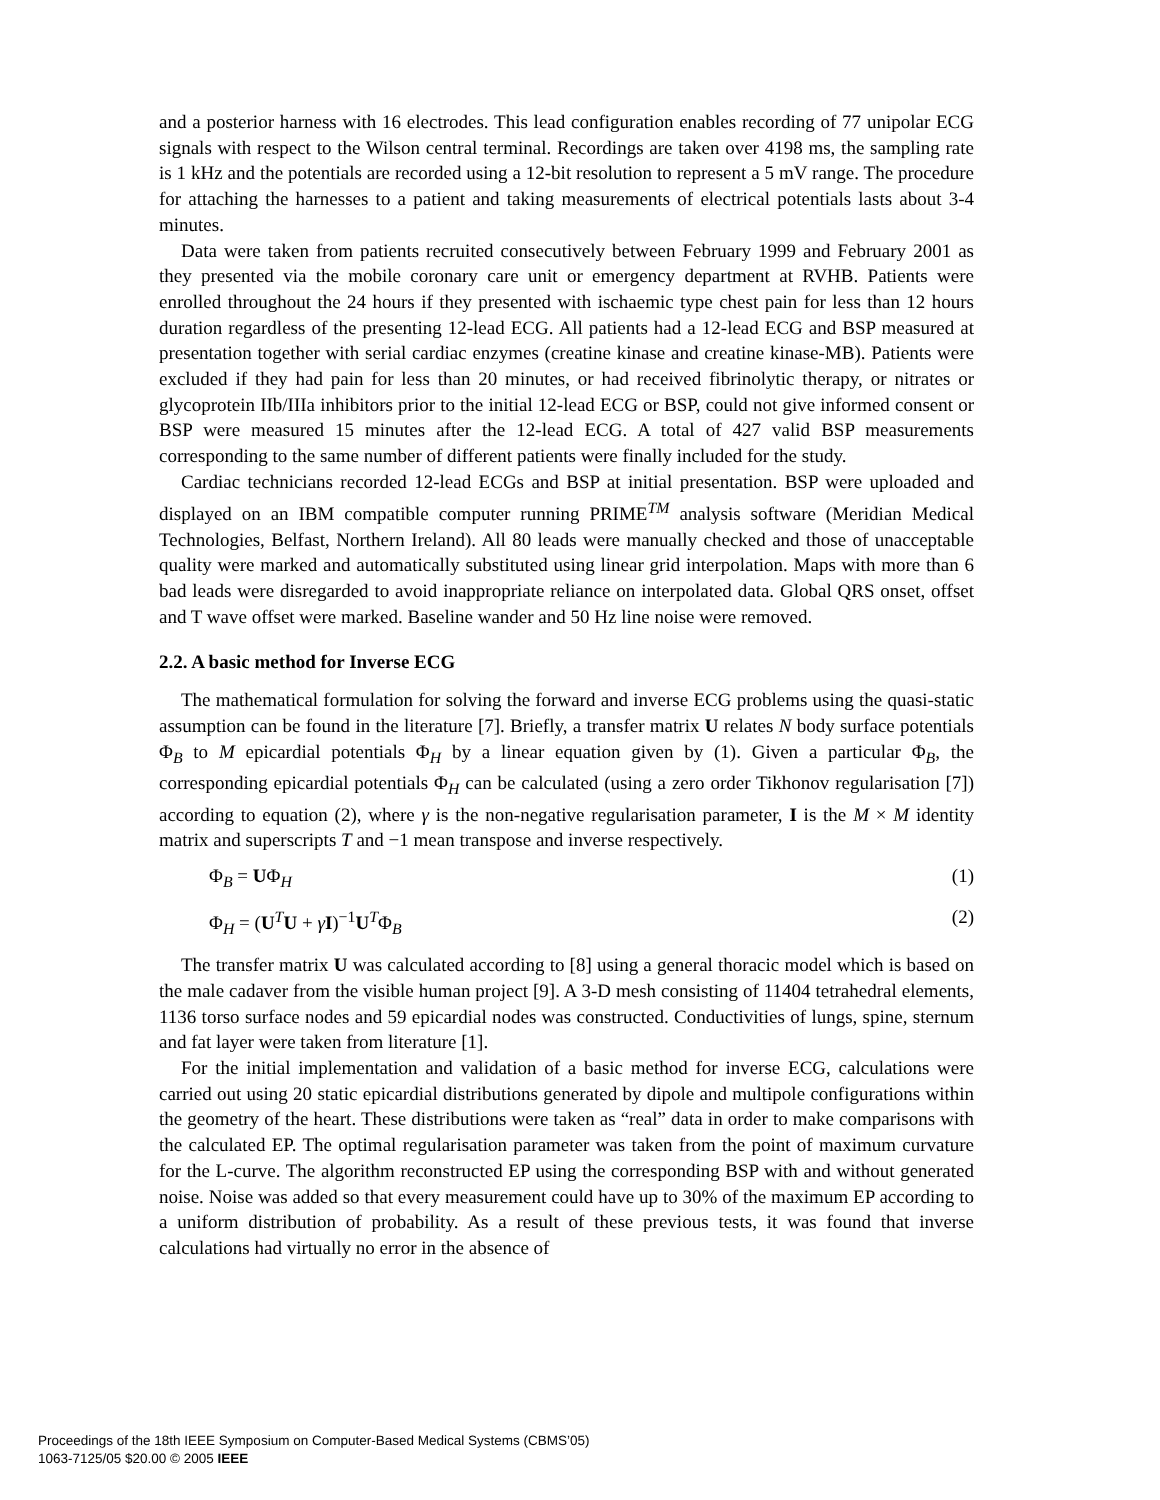and a posterior harness with 16 electrodes. This lead configuration enables recording of 77 unipolar ECG signals with respect to the Wilson central terminal. Recordings are taken over 4198 ms, the sampling rate is 1 kHz and the potentials are recorded using a 12-bit resolution to represent a 5 mV range. The procedure for attaching the harnesses to a patient and taking measurements of electrical potentials lasts about 3-4 minutes.
Data were taken from patients recruited consecutively between February 1999 and February 2001 as they presented via the mobile coronary care unit or emergency department at RVHB. Patients were enrolled throughout the 24 hours if they presented with ischaemic type chest pain for less than 12 hours duration regardless of the presenting 12-lead ECG. All patients had a 12-lead ECG and BSP measured at presentation together with serial cardiac enzymes (creatine kinase and creatine kinase-MB). Patients were excluded if they had pain for less than 20 minutes, or had received fibrinolytic therapy, or nitrates or glycoprotein IIb/IIIa inhibitors prior to the initial 12-lead ECG or BSP, could not give informed consent or BSP were measured 15 minutes after the 12-lead ECG. A total of 427 valid BSP measurements corresponding to the same number of different patients were finally included for the study.
Cardiac technicians recorded 12-lead ECGs and BSP at initial presentation. BSP were uploaded and displayed on an IBM compatible computer running PRIME<sup>TM</sup> analysis software (Meridian Medical Technologies, Belfast, Northern Ireland). All 80 leads were manually checked and those of unacceptable quality were marked and automatically substituted using linear grid interpolation. Maps with more than 6 bad leads were disregarded to avoid inappropriate reliance on interpolated data. Global QRS onset, offset and T wave offset were marked. Baseline wander and 50 Hz line noise were removed.
2.2. A basic method for Inverse ECG
The mathematical formulation for solving the forward and inverse ECG problems using the quasi-static assumption can be found in the literature [7]. Briefly, a transfer matrix U relates N body surface potentials Φ<sub>B</sub> to M epicardial potentials Φ<sub>H</sub> by a linear equation given by (1). Given a particular Φ<sub>B</sub>, the corresponding epicardial potentials Φ<sub>H</sub> can be calculated (using a zero order Tikhonov regularisation [7]) according to equation (2), where γ is the non-negative regularisation parameter, I is the M × M identity matrix and superscripts T and −1 mean transpose and inverse respectively.
Φ<sub>B</sub> = UΦ<sub>H</sub> (1)
Φ<sub>H</sub> = (U<sup>T</sup>U + γI)<sup>−1</sup>U<sup>T</sup>Φ<sub>B</sub> (2)
The transfer matrix U was calculated according to [8] using a general thoracic model which is based on the male cadaver from the visible human project [9]. A 3-D mesh consisting of 11404 tetrahedral elements, 1136 torso surface nodes and 59 epicardial nodes was constructed. Conductivities of lungs, spine, sternum and fat layer were taken from literature [1].
For the initial implementation and validation of a basic method for inverse ECG, calculations were carried out using 20 static epicardial distributions generated by dipole and multipole configurations within the geometry of the heart. These distributions were taken as “real” data in order to make comparisons with the calculated EP. The optimal regularisation parameter was taken from the point of maximum curvature for the L-curve. The algorithm reconstructed EP using the corresponding BSP with and without generated noise. Noise was added so that every measurement could have up to 30% of the maximum EP according to a uniform distribution of probability. As a result of these previous tests, it was found that inverse calculations had virtually no error in the absence of
Proceedings of the 18th IEEE Symposium on Computer-Based Medical Systems (CBMS’05)
1063-7125/05 $20.00 © 2005 IEEE